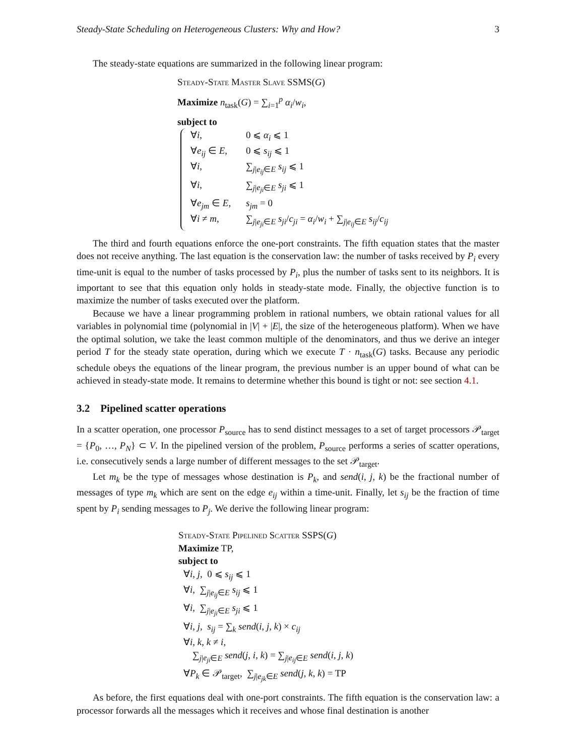Steady-State Scheduling on Heterogeneous Clusters: Why and How? 3
The steady-state equations are summarized in the following linear program:
Steady-State Master Slave SSMS(G)
Maximize n<sub>task</sub>(G) = ∑<sub>i=1</sub><sup>p</sup> α<sub>i</sub>/w<sub>i</sub>,
subject to
∀i, 0 ⩽ α<sub>i</sub> ⩽ 1
∀e<sub>ij</sub> ∈ E, 0 ⩽ s<sub>ij</sub> ⩽ 1
∀i, ∑<sub>j|e<sub>ij</sub>∈E</sub> s<sub>ij</sub> ⩽ 1
∀i, ∑<sub>j|e<sub>ji</sub>∈E</sub> s<sub>ji</sub> ⩽ 1
∀e<sub>jm</sub> ∈ E, s<sub>jm</sub> = 0
∀i ≠ m, ∑<sub>j|e<sub>ji</sub>∈E</sub> s<sub>ji</sub>/c<sub>ji</sub> = α<sub>i</sub>/w<sub>i</sub> + ∑<sub>j|e<sub>ij</sub>∈E</sub> s<sub>ij</sub>/c<sub>ij</sub>
The third and fourth equations enforce the one-port constraints. The fifth equation states that the master does not receive anything. The last equation is the conservation law: the number of tasks received by P<sub>i</sub> every time-unit is equal to the number of tasks processed by P<sub>i</sub>, plus the number of tasks sent to its neighbors. It is important to see that this equation only holds in steady-state mode. Finally, the objective function is to maximize the number of tasks executed over the platform.
Because we have a linear programming problem in rational numbers, we obtain rational values for all variables in polynomial time (polynomial in |V| + |E|, the size of the heterogeneous platform). When we have the optimal solution, we take the least common multiple of the denominators, and thus we derive an integer period T for the steady state operation, during which we execute T · n<sub>task</sub>(G) tasks. Because any periodic schedule obeys the equations of the linear program, the previous number is an upper bound of what can be achieved in steady-state mode. It remains to determine whether this bound is tight or not: see section 4.1.
3.2 Pipelined scatter operations
In a scatter operation, one processor P<sub>source</sub> has to send distinct messages to a set of target processors 𝒫<sub>target</sub> = {P<sub>0</sub>, …, P<sub>N</sub>} ⊂ V. In the pipelined version of the problem, P<sub>source</sub> performs a series of scatter operations, i.e. consecutively sends a large number of different messages to the set 𝒫<sub>target</sub>.
Let m<sub>k</sub> be the type of messages whose destination is P<sub>k</sub>, and send(i, j, k) be the fractional number of messages of type m<sub>k</sub> which are sent on the edge e<sub>ij</sub> within a time-unit. Finally, let s<sub>ij</sub> be the fraction of time spent by P<sub>i</sub> sending messages to P<sub>j</sub>. We derive the following linear program:
Steady-State Pipelined Scatter SSPS(G)
Maximize TP,
subject to
∀i, j, 0 ⩽ s<sub>ij</sub> ⩽ 1
∀i, ∑<sub>j|e<sub>ij</sub>∈E</sub> s<sub>ij</sub> ⩽ 1
∀i, ∑<sub>j|e<sub>ji</sub>∈E</sub> s<sub>ji</sub> ⩽ 1
∀i, j, s<sub>ij</sub> = ∑<sub>k</sub> send(i, j, k) × c<sub>ij</sub>
∀i, k, k ≠ i,
∑<sub>j|e<sub>ji</sub>∈E</sub> send(j, i, k) = ∑<sub>j|e<sub>ij</sub>∈E</sub> send(i, j, k)
∀P<sub>k</sub> ∈ 𝒫<sub>target</sub>, ∑<sub>j|e<sub>jk</sub>∈E</sub> send(j, k, k) = TP
As before, the first equations deal with one-port constraints. The fifth equation is the conservation law: a processor forwards all the messages which it receives and whose final destination is another